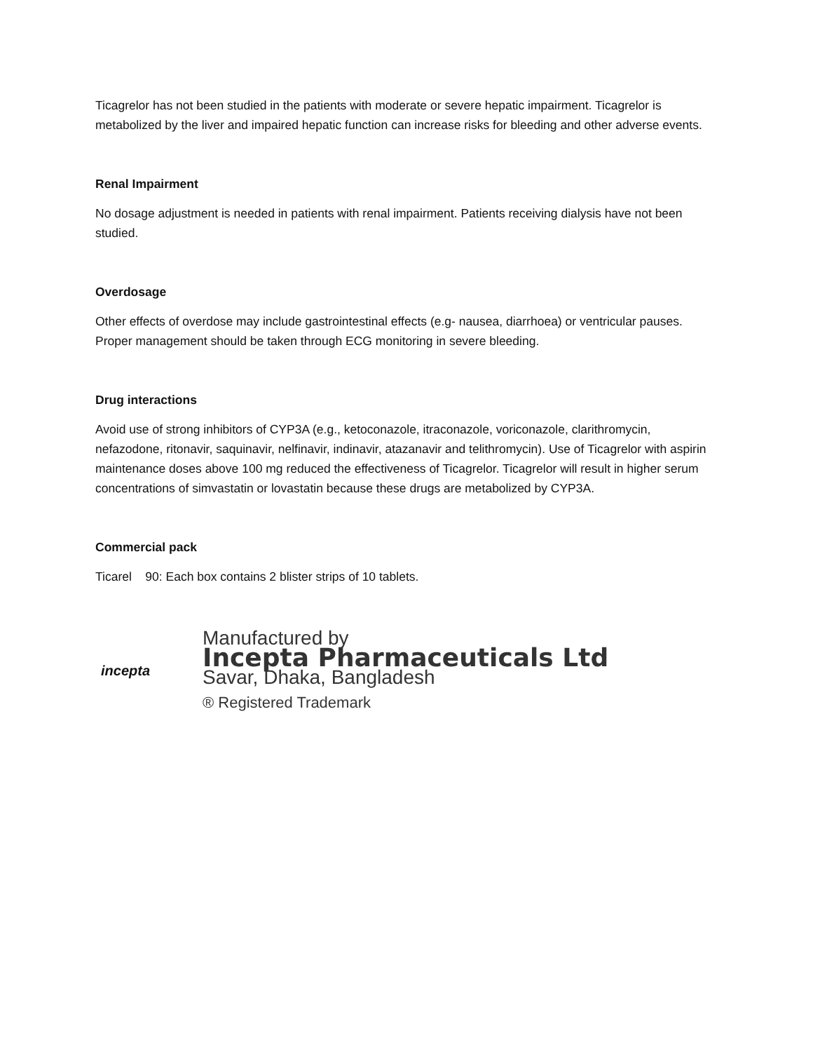Ticagrelor has not been studied in the patients with moderate or severe hepatic impairment. Ticagrelor is metabolized by the liver and impaired hepatic function can increase risks for bleeding and other adverse events.
Renal Impairment
No dosage adjustment is needed in patients with renal impairment. Patients receiving dialysis have not been studied.
Overdosage
Other effects of overdose may include gastrointestinal effects (e.g- nausea, diarrhoea) or ventricular pauses. Proper management should be taken through ECG monitoring in severe bleeding.
Drug interactions
Avoid use of strong inhibitors of CYP3A (e.g., ketoconazole, itraconazole, voriconazole, clarithromycin, nefazodone, ritonavir, saquinavir, nelfinavir, indinavir, atazanavir and telithromycin). Use of Ticagrelor with aspirin maintenance doses above 100 mg reduced the effectiveness of Ticagrelor. Ticagrelor will result in higher serum concentrations of simvastatin or lovastatin because these drugs are metabolized by CYP3A.
Commercial pack
Ticarel 90: Each box contains 2 blister strips of 10 tablets.
incepta
Manufactured by
Incepta Pharmaceuticals Ltd
Savar, Dhaka, Bangladesh
® Registered Trademark